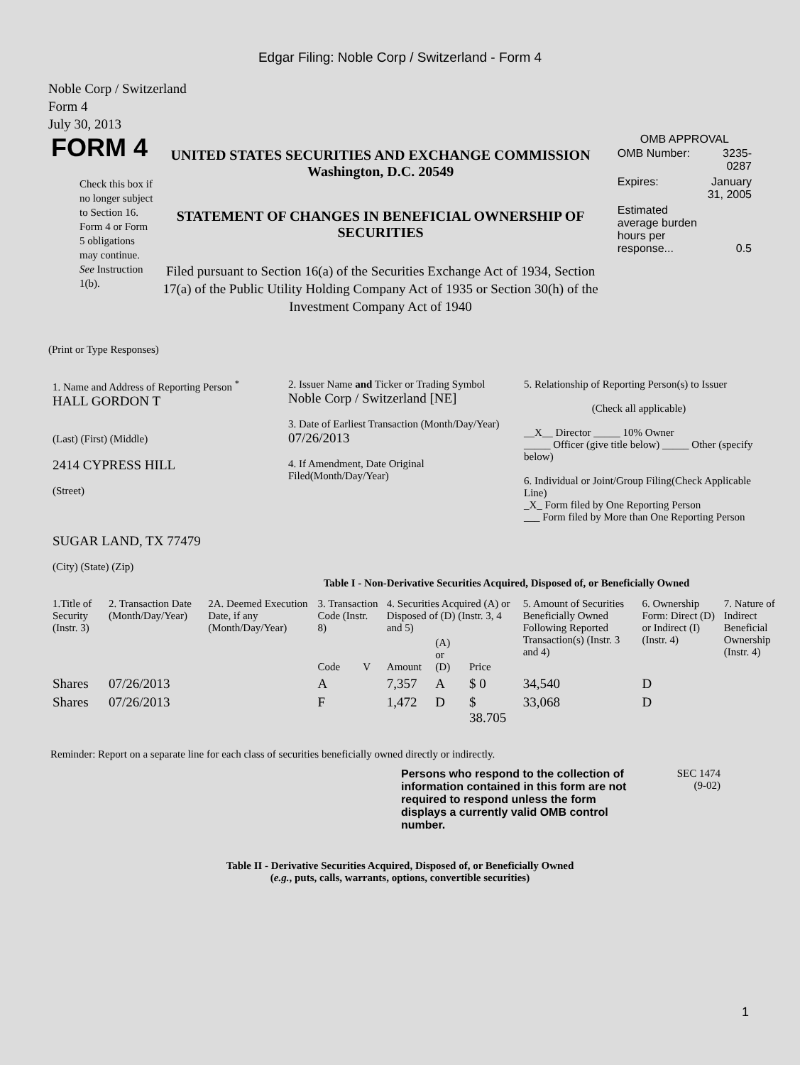Edgar Filing: Noble Corp / Switzerland - Form 4
Noble Corp / Switzerland
Form 4
July 30, 2013
FORM 4
Check this box if no longer subject to Section 16. Form 4 or Form 5 obligations may continue. See Instruction 1(b).
UNITED STATES SECURITIES AND EXCHANGE COMMISSION
Washington, D.C. 20549
STATEMENT OF CHANGES IN BENEFICIAL OWNERSHIP OF SECURITIES
Filed pursuant to Section 16(a) of the Securities Exchange Act of 1934, Section 17(a) of the Public Utility Holding Company Act of 1935 or Section 30(h) of the Investment Company Act of 1940
OMB APPROVAL
| OMB Number: | 3235-0287 |
| Expires: | January 31, 2005 |
| Estimated average burden hours per response... | 0.5 |
(Print or Type Responses)
| 1. Name and Address of Reporting Person <sup>*</sup> HALL GORDON T (Last) (First) (Middle) 2414 CYPRESS HILL (Street) SUGAR LAND, TX 77479 (City) (State) (Zip) | 2. Issuer Name and Ticker or Trading Symbol Noble Corp / Switzerland [NE] 3. Date of Earliest Transaction (Month/Day/Year) 07/26/2013 4. If Amendment, Date Original Filed(Month/Day/Year) | 5. Relationship of Reporting Person(s) to Issuer (Check all applicable) __X__ Director _____ 10% Owner _____ Officer (give title below) _____ Other (specify below) 6. Individual or Joint/Group Filing(Check Applicable Line) _X_ Form filed by One Reporting Person ___ Form filed by More than One Reporting Person |
Table I - Non-Derivative Securities Acquired, Disposed of, or Beneficially Owned
| 1.Title of Security (Instr. 3) | 2. Transaction Date (Month/Day/Year) | 2A. Deemed Execution Date, if any (Month/Day/Year) | 3. Transaction Code (Instr. 8) | | 4. Securities Acquired (A) or Disposed of (D) (Instr. 3, 4 and 5) | | | 5. Amount of Securities Beneficially Owned Following Reported Transaction(s) (Instr. 3 and 4) | 6. Ownership Form: Direct (D) or Indirect (I) (Instr. 4) | 7. Nature of Indirect Beneficial Ownership (Instr. 4) |
| --- | --- | --- | --- | --- | --- | --- | --- | --- | --- | --- |
| | | | Code | V | Amount | (A) or (D) | Price | | | |
| Shares | 07/26/2013 | | A | | 7,357 | A | $ 0 | 34,540 | D | |
| Shares | 07/26/2013 | | F | | 1,472 | D | $ 38.705 | 33,068 | D | |
Reminder: Report on a separate line for each class of securities beneficially owned directly or indirectly.
Persons who respond to the collection of information contained in this form are not required to respond unless the form displays a currently valid OMB control number.
SEC 1474
(9-02)
Table II - Derivative Securities Acquired, Disposed of, or Beneficially Owned
(e.g., puts, calls, warrants, options, convertible securities)
1